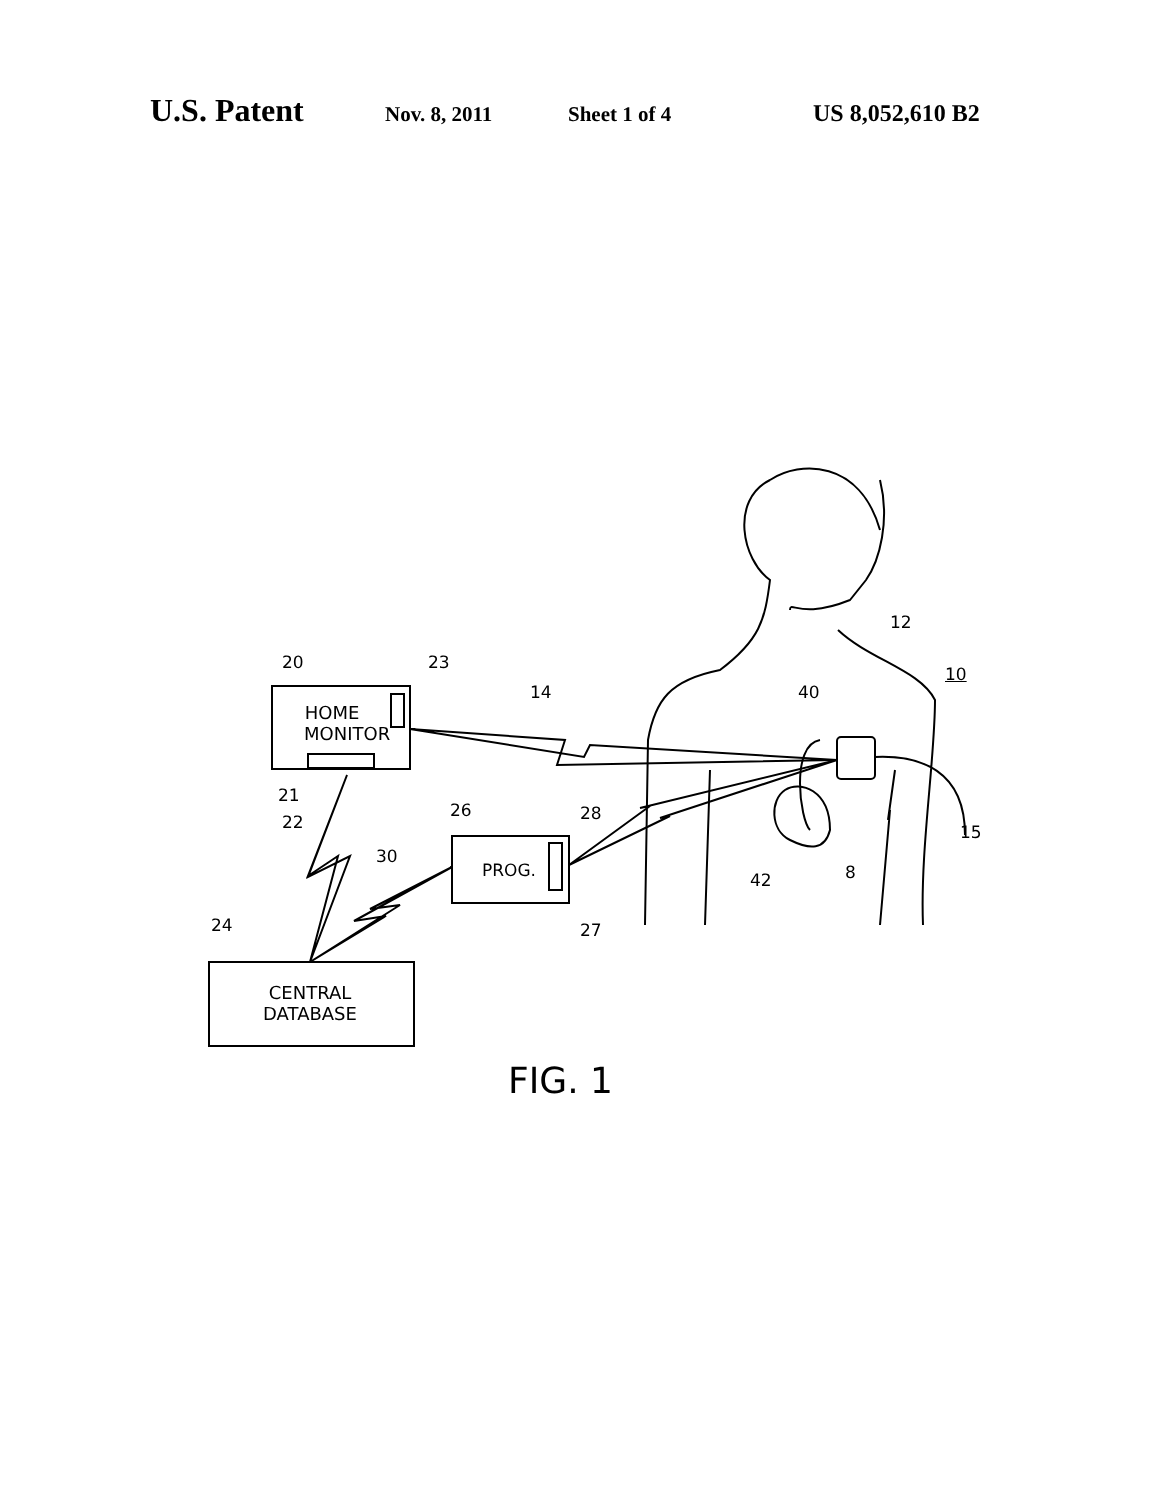U.S. Patent Nov. 8, 2011 Sheet 1 of 4 US 8,052,610 B2
20 23
HOME MONITOR
14 40
12
10
21
22
26 28
15
30
PROG. 42 8
27
24
CENTRAL DATABASE
FIG. 1